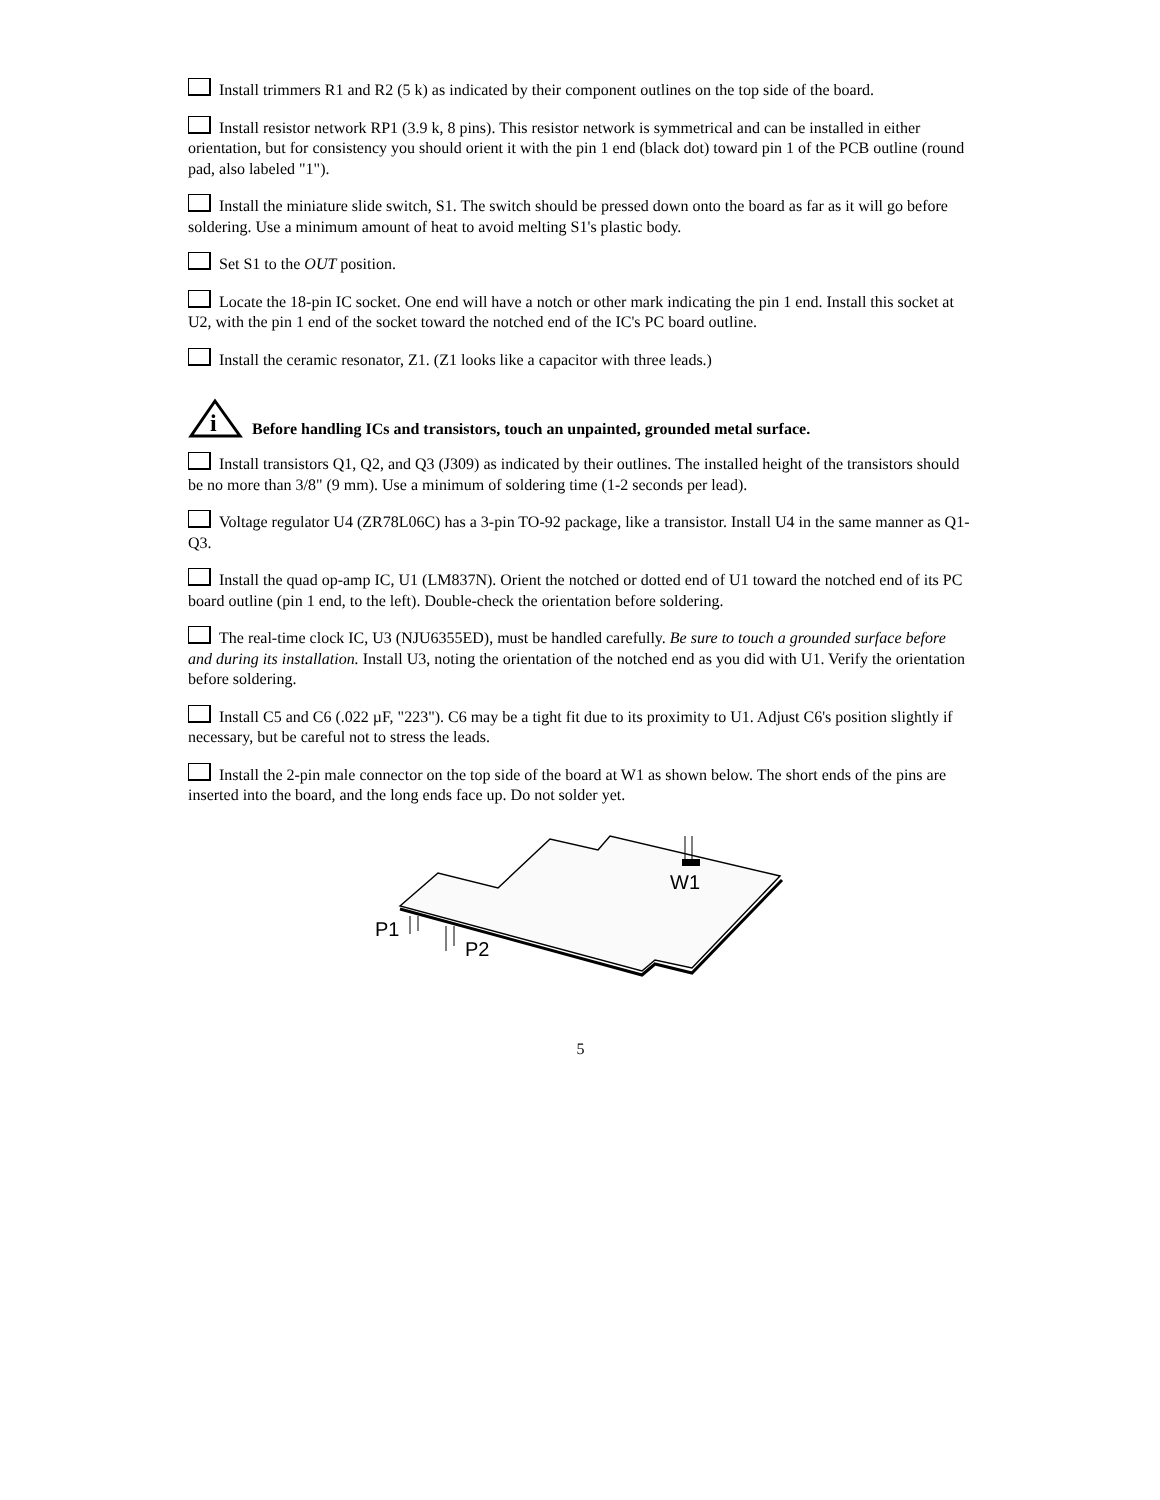Install trimmers R1 and R2 (5 k) as indicated by their component outlines on the top side of the board.
Install resistor network RP1 (3.9 k, 8 pins). This resistor network is symmetrical and can be installed in either orientation, but for consistency you should orient it with the pin 1 end (black dot) toward pin 1 of the PCB outline (round pad, also labeled "1").
Install the miniature slide switch, S1. The switch should be pressed down onto the board as far as it will go before soldering. Use a minimum amount of heat to avoid melting S1's plastic body.
Set S1 to the OUT position.
Locate the 18-pin IC socket. One end will have a notch or other mark indicating the pin 1 end. Install this socket at U2, with the pin 1 end of the socket toward the notched end of the IC's PC board outline.
Install the ceramic resonator, Z1. (Z1 looks like a capacitor with three leads.)
i
Before handling ICs and transistors, touch an unpainted, grounded metal surface.
Install transistors Q1, Q2, and Q3 (J309) as indicated by their outlines. The installed height of the transistors should be no more than 3/8" (9 mm). Use a minimum of soldering time (1-2 seconds per lead).
Voltage regulator U4 (ZR78L06C) has a 3-pin TO-92 package, like a transistor. Install U4 in the same manner as Q1-Q3.
Install the quad op-amp IC, U1 (LM837N). Orient the notched or dotted end of U1 toward the notched end of its PC board outline (pin 1 end, to the left). Double-check the orientation before soldering.
The real-time clock IC, U3 (NJU6355ED), must be handled carefully. Be sure to touch a grounded surface before and during its installation. Install U3, noting the orientation of the notched end as you did with U1. Verify the orientation before soldering.
Install C5 and C6 (.022 µF, "223"). C6 may be a tight fit due to its proximity to U1. Adjust C6's position slightly if necessary, but be careful not to stress the leads.
Install the 2-pin male connector on the top side of the board at W1 as shown below. The short ends of the pins are inserted into the board, and the long ends face up. Do not solder yet.
W1
P1
P2
5